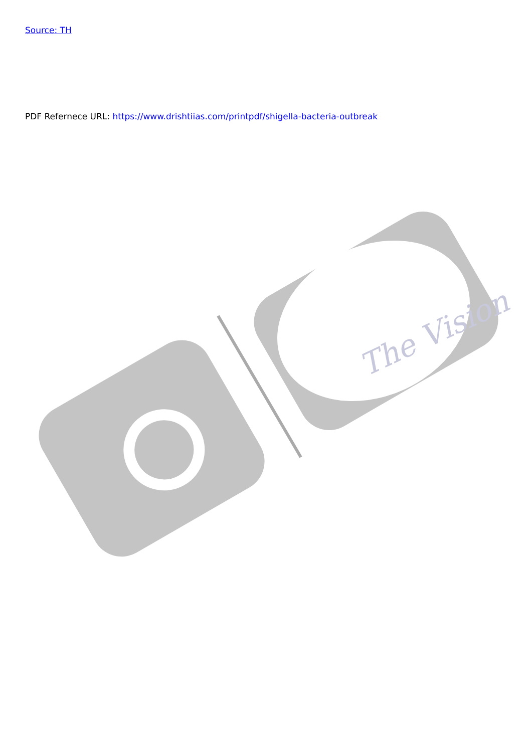The Vision
Source: TH
PDF Refernece URL: https://www.drishtiias.com/printpdf/shigella-bacteria-outbreak